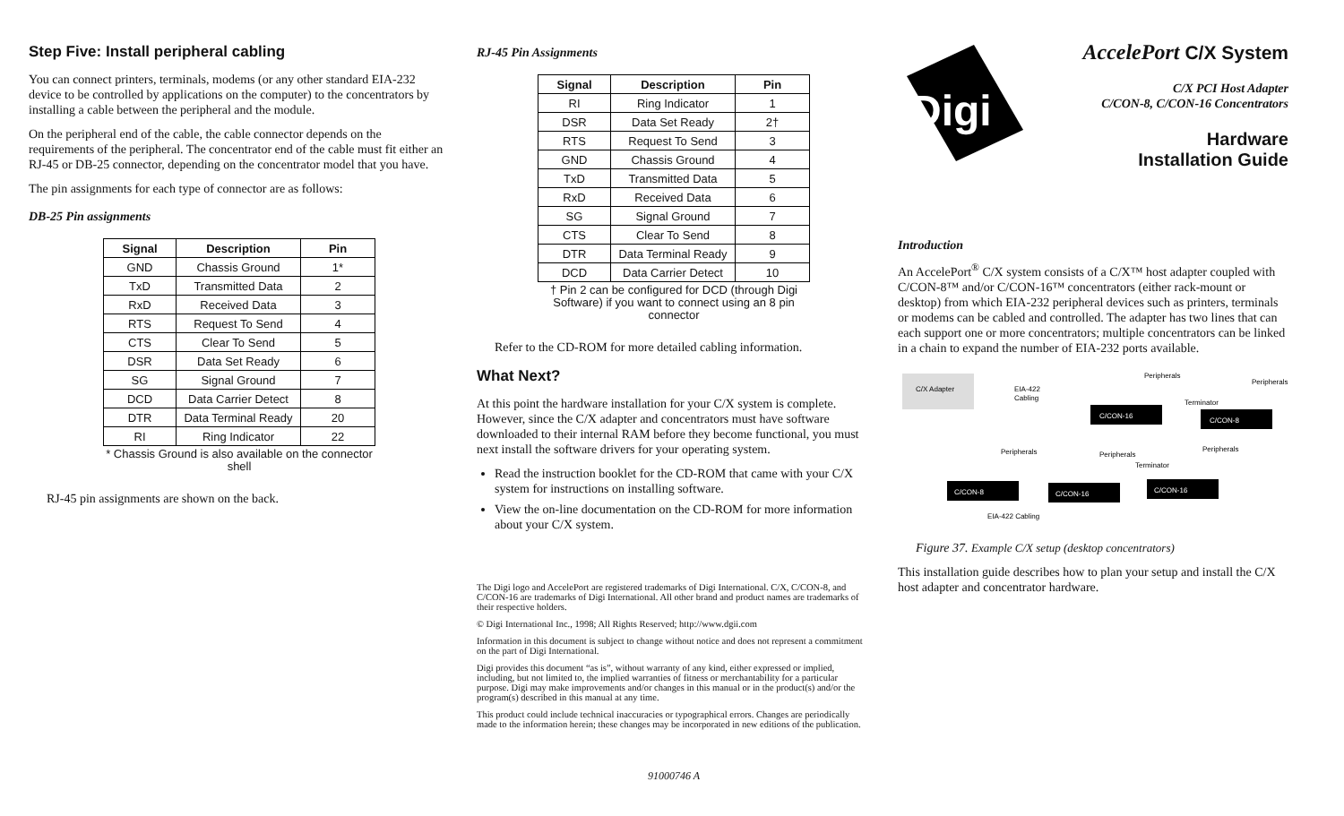Step Five: Install peripheral cabling
You can connect printers, terminals, modems (or any other standard EIA-232 device to be controlled by applications on the computer) to the concentrators by installing a cable between the peripheral and the module.
On the peripheral end of the cable, the cable connector depends on the requirements of the peripheral. The concentrator end of the cable must fit either an RJ-45 or DB-25 connector, depending on the concentrator model that you have.
The pin assignments for each type of connector are as follows:
DB-25 Pin assignments
| Signal | Description | Pin |
| --- | --- | --- |
| GND | Chassis Ground | 1* |
| TxD | Transmitted Data | 2 |
| RxD | Received Data | 3 |
| RTS | Request To Send | 4 |
| CTS | Clear To Send | 5 |
| DSR | Data Set Ready | 6 |
| SG | Signal Ground | 7 |
| DCD | Data Carrier Detect | 8 |
| DTR | Data Terminal Ready | 20 |
| RI | Ring Indicator | 22 |
* Chassis Ground is also available on the connector shell
RJ-45 pin assignments are shown on the back.
RJ-45 Pin Assignments
| Signal | Description | Pin |
| --- | --- | --- |
| RI | Ring Indicator | 1 |
| DSR | Data Set Ready | 2† |
| RTS | Request To Send | 3 |
| GND | Chassis Ground | 4 |
| TxD | Transmitted Data | 5 |
| RxD | Received Data | 6 |
| SG | Signal Ground | 7 |
| CTS | Clear To Send | 8 |
| DTR | Data Terminal Ready | 9 |
| DCD | Data Carrier Detect | 10 |
† Pin 2 can be configured for DCD (through Digi Software) if you want to connect using an 8 pin connector
Refer to the CD-ROM for more detailed cabling information.
What Next?
At this point the hardware installation for your C/X system is complete. However, since the C/X adapter and concentrators must have software downloaded to their internal RAM before they become functional, you must next install the software drivers for your operating system.
Read the instruction booklet for the CD-ROM that came with your C/X system for instructions on installing software.
View the on-line documentation on the CD-ROM for more information about your C/X system.
The Digi logo and AccelePort are registered trademarks of Digi International. C/X, C/CON-8, and C/CON-16 are trademarks of Digi International. All other brand and product names are trademarks of their respective holders.
© Digi International Inc., 1998; All Rights Reserved; http://www.dgii.com
Information in this document is subject to change without notice and does not represent a commitment on the part of Digi International.
Digi provides this document “as is”, without warranty of any kind, either expressed or implied, including, but not limited to, the implied warranties of fitness or merchantability for a particular purpose. Digi may make improvements and/or changes in this manual or in the product(s) and/or the program(s) described in this manual at any time.
This product could include technical inaccuracies or typographical errors. Changes are periodically made to the information herein; these changes may be incorporated in new editions of the publication.
91000746 A
Digi
AccelePort C/X System
C/X PCI Host Adapter
C/CON-8, C/CON-16 Concentrators
Hardware
Installation Guide
Introduction
An AccelePort<sup>®</sup> C/X system consists of a C/X™ host adapter coupled with C/CON-8™ and/or C/CON-16™ concentrators (either rack-mount or desktop) from which EIA-232 peripheral devices such as printers, terminals or modems can be cabled and controlled. The adapter has two lines that can each support one or more concentrators; multiple concentrators can be linked in a chain to expand the number of EIA-232 ports available.
C/X Adapter
EIA-422
Cabling
Peripherals
Peripherals
Terminator
C/CON-16
C/CON-8
Peripherals
Peripherals
Peripherals
Terminator
C/CON-8
C/CON-16
C/CON-16
EIA-422 Cabling
Figure 37. Example C/X setup (desktop concentrators)
This installation guide describes how to plan your setup and install the C/X host adapter and concentrator hardware.